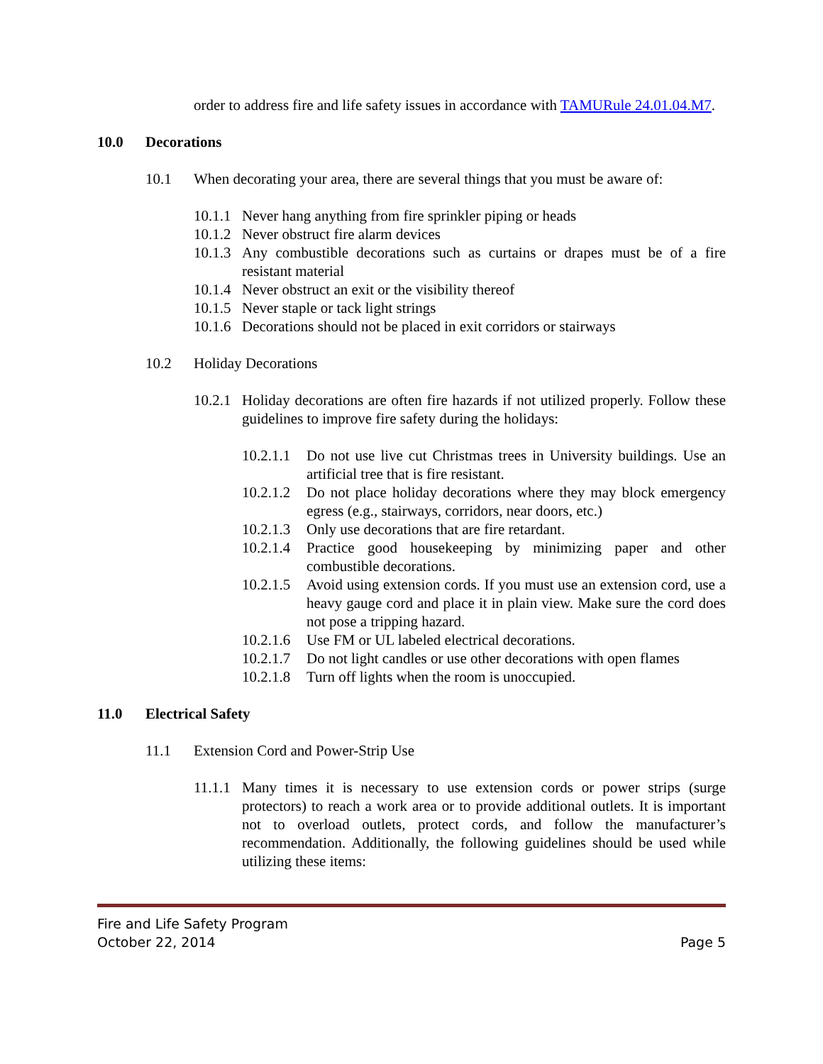order to address fire and life safety issues in accordance with TAMURule 24.01.04.M7.
10.0 Decorations
10.1 When decorating your area, there are several things that you must be aware of:
10.1.1 Never hang anything from fire sprinkler piping or heads
10.1.2 Never obstruct fire alarm devices
10.1.3 Any combustible decorations such as curtains or drapes must be of a fire resistant material
10.1.4 Never obstruct an exit or the visibility thereof
10.1.5 Never staple or tack light strings
10.1.6 Decorations should not be placed in exit corridors or stairways
10.2 Holiday Decorations
10.2.1 Holiday decorations are often fire hazards if not utilized properly. Follow these guidelines to improve fire safety during the holidays:
10.2.1.1 Do not use live cut Christmas trees in University buildings. Use an artificial tree that is fire resistant.
10.2.1.2 Do not place holiday decorations where they may block emergency egress (e.g., stairways, corridors, near doors, etc.)
10.2.1.3 Only use decorations that are fire retardant.
10.2.1.4 Practice good housekeeping by minimizing paper and other combustible decorations.
10.2.1.5 Avoid using extension cords. If you must use an extension cord, use a heavy gauge cord and place it in plain view. Make sure the cord does not pose a tripping hazard.
10.2.1.6 Use FM or UL labeled electrical decorations.
10.2.1.7 Do not light candles or use other decorations with open flames
10.2.1.8 Turn off lights when the room is unoccupied.
11.0 Electrical Safety
11.1 Extension Cord and Power-Strip Use
11.1.1 Many times it is necessary to use extension cords or power strips (surge protectors) to reach a work area or to provide additional outlets. It is important not to overload outlets, protect cords, and follow the manufacturer’s recommendation. Additionally, the following guidelines should be used while utilizing these items:
Fire and Life Safety Program
October 22, 2014 Page 5